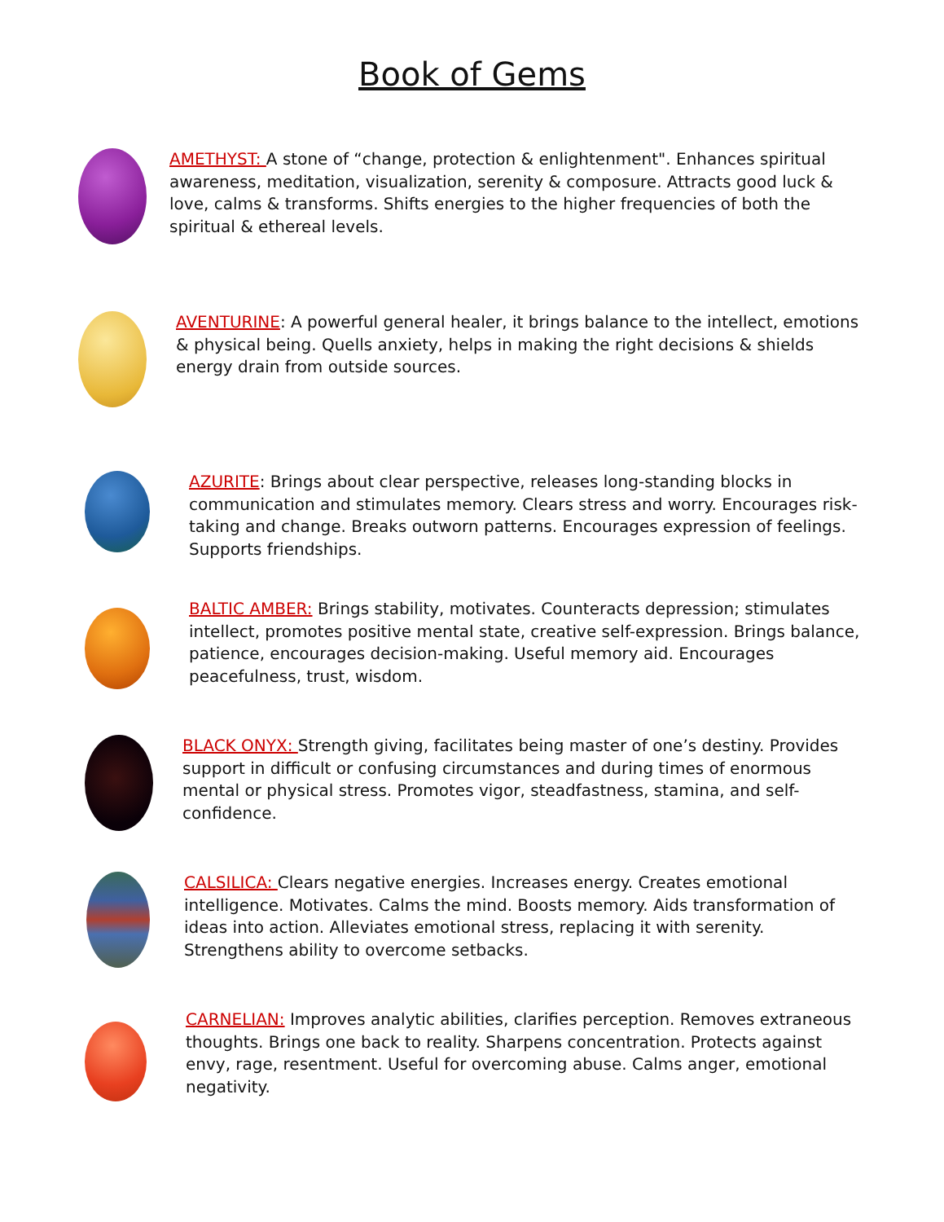Book of Gems
AMETHYST: A stone of “change, protection & enlightenment". Enhances spiritual awareness, meditation, visualization, serenity & composure. Attracts good luck & love, calms & transforms. Shifts energies to the higher frequencies of both the spiritual & ethereal levels.
AVENTURINE: A powerful general healer, it brings balance to the intellect, emotions & physical being. Quells anxiety, helps in making the right decisions & shields energy drain from outside sources.
AZURITE: Brings about clear perspective, releases long-standing blocks in communication and stimulates memory. Clears stress and worry. Encourages risk-taking and change. Breaks outworn patterns. Encourages expression of feelings. Supports friendships.
BALTIC AMBER: Brings stability, motivates. Counteracts depression; stimulates intellect, promotes positive mental state, creative self-expression. Brings balance, patience, encourages decision-making. Useful memory aid. Encourages peacefulness, trust, wisdom.
BLACK ONYX: Strength giving, facilitates being master of one’s destiny. Provides support in difficult or confusing circumstances and during times of enormous mental or physical stress. Promotes vigor, steadfastness, stamina, and self-confidence.
CALSILICA: Clears negative energies. Increases energy. Creates emotional intelligence. Motivates. Calms the mind. Boosts memory. Aids transformation of ideas into action. Alleviates emotional stress, replacing it with serenity. Strengthens ability to overcome setbacks.
CARNELIAN: Improves analytic abilities, clarifies perception. Removes extraneous thoughts. Brings one back to reality. Sharpens concentration. Protects against envy, rage, resentment. Useful for overcoming abuse. Calms anger, emotional negativity.